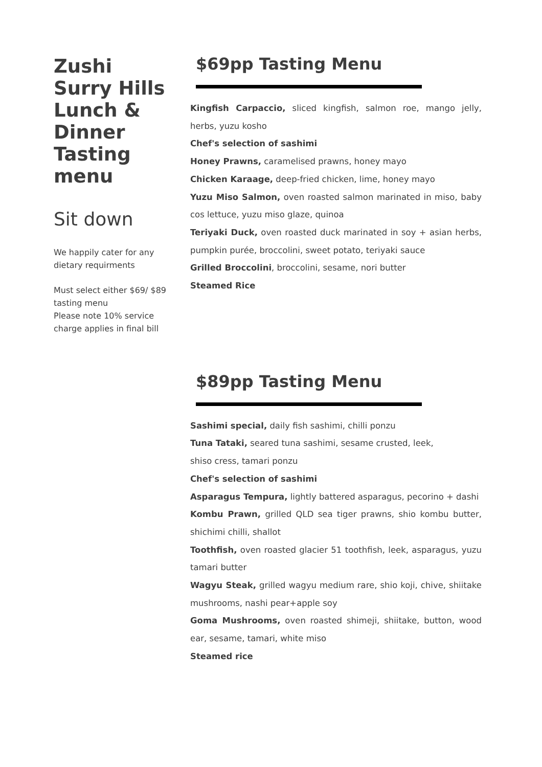Zushi
Surry Hills
Lunch &
Dinner
Tasting
menu
Sit down
We happily cater for any dietary requirments
Must select either $69/ $89 tasting menu
Please note 10% service charge applies in final bill
$69pp Tasting Menu
Kingfish Carpaccio, sliced kingfish, salmon roe, mango jelly, herbs, yuzu kosho
Chef's selection of sashimi
Honey Prawns, caramelised prawns, honey mayo
Chicken Karaage, deep-fried chicken, lime, honey mayo
Yuzu Miso Salmon, oven roasted salmon marinated in miso, baby cos lettuce, yuzu miso glaze, quinoa
Teriyaki Duck, oven roasted duck marinated in soy + asian herbs, pumpkin purée, broccolini, sweet potato, teriyaki sauce
Grilled Broccolini, broccolini, sesame, nori butter
Steamed Rice
$89pp Tasting Menu
Sashimi special, daily fish sashimi, chilli ponzu
Tuna Tataki, seared tuna sashimi, sesame crusted, leek,
shiso cress, tamari ponzu
Chef's selection of sashimi
Asparagus Tempura, lightly battered asparagus, pecorino + dashi
Kombu Prawn, grilled QLD sea tiger prawns, shio kombu butter, shichimi chilli, shallot
Toothfish, oven roasted glacier 51 toothfish, leek, asparagus, yuzu tamari butter
Wagyu Steak, grilled wagyu medium rare, shio koji, chive, shiitake mushrooms, nashi pear+apple soy
Goma Mushrooms, oven roasted shimeji, shiitake, button, wood ear, sesame, tamari, white miso
Steamed rice